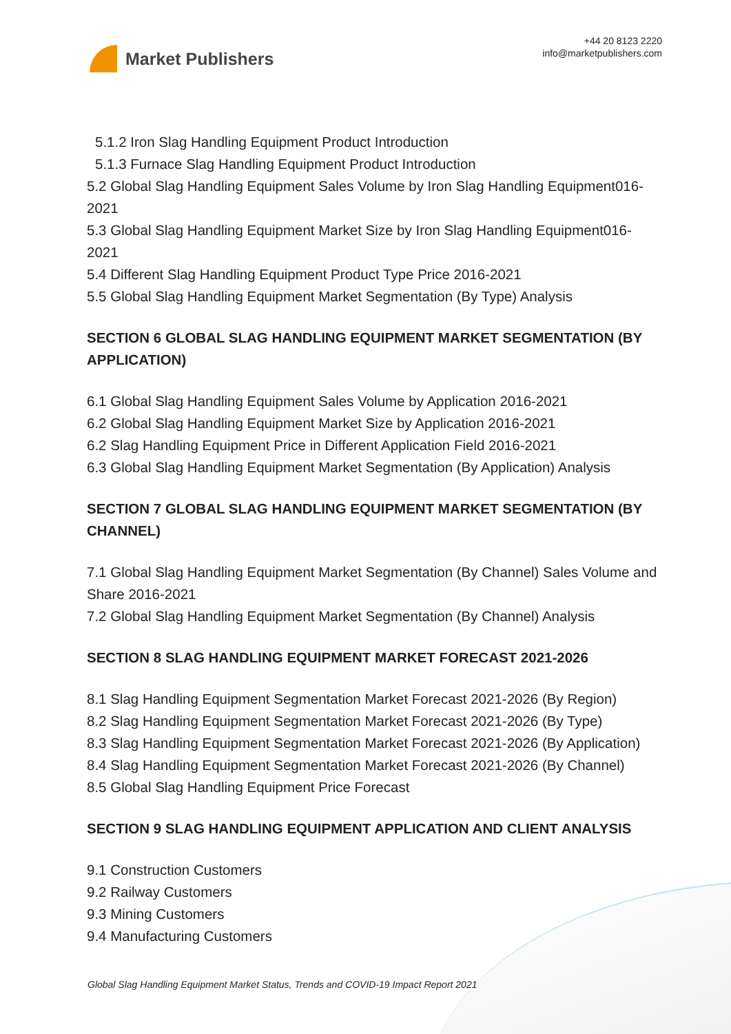Market Publishers
+44 20 8123 2220
info@marketpublishers.com
5.1.2 Iron Slag Handling Equipment Product Introduction
5.1.3 Furnace Slag Handling Equipment Product Introduction
5.2 Global Slag Handling Equipment Sales Volume by Iron Slag Handling Equipment016-2021
5.3 Global Slag Handling Equipment Market Size by Iron Slag Handling Equipment016-2021
5.4 Different Slag Handling Equipment Product Type Price 2016-2021
5.5 Global Slag Handling Equipment Market Segmentation (By Type) Analysis
SECTION 6 GLOBAL SLAG HANDLING EQUIPMENT MARKET SEGMENTATION (BY APPLICATION)
6.1 Global Slag Handling Equipment Sales Volume by Application 2016-2021
6.2 Global Slag Handling Equipment Market Size by Application 2016-2021
6.2 Slag Handling Equipment Price in Different Application Field 2016-2021
6.3 Global Slag Handling Equipment Market Segmentation (By Application) Analysis
SECTION 7 GLOBAL SLAG HANDLING EQUIPMENT MARKET SEGMENTATION (BY CHANNEL)
7.1 Global Slag Handling Equipment Market Segmentation (By Channel) Sales Volume and Share 2016-2021
7.2 Global Slag Handling Equipment Market Segmentation (By Channel) Analysis
SECTION 8 SLAG HANDLING EQUIPMENT MARKET FORECAST 2021-2026
8.1 Slag Handling Equipment Segmentation Market Forecast 2021-2026 (By Region)
8.2 Slag Handling Equipment Segmentation Market Forecast 2021-2026 (By Type)
8.3 Slag Handling Equipment Segmentation Market Forecast 2021-2026 (By Application)
8.4 Slag Handling Equipment Segmentation Market Forecast 2021-2026 (By Channel)
8.5 Global Slag Handling Equipment Price Forecast
SECTION 9 SLAG HANDLING EQUIPMENT APPLICATION AND CLIENT ANALYSIS
9.1 Construction Customers
9.2 Railway Customers
9.3 Mining Customers
9.4 Manufacturing Customers
Global Slag Handling Equipment Market Status, Trends and COVID-19 Impact Report 2021